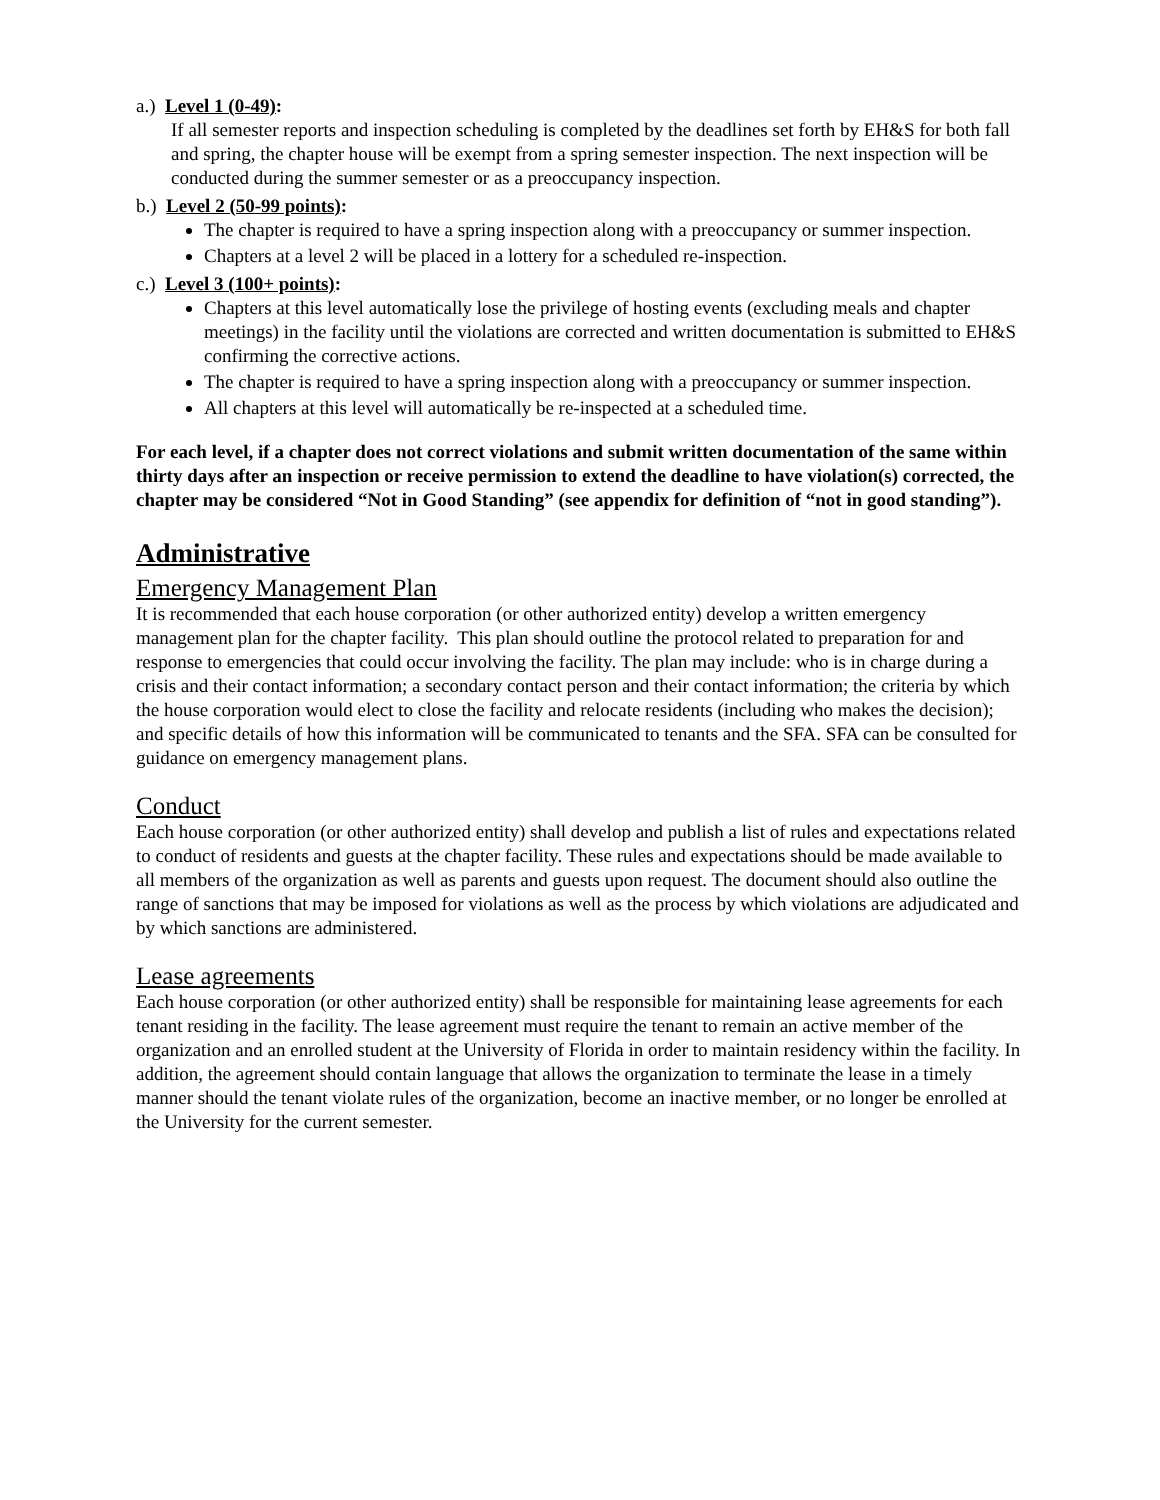a.) Level 1 (0-49):
If all semester reports and inspection scheduling is completed by the deadlines set forth by EH&S for both fall and spring, the chapter house will be exempt from a spring semester inspection. The next inspection will be conducted during the summer semester or as a preoccupancy inspection.
b.) Level 2 (50-99 points):
The chapter is required to have a spring inspection along with a preoccupancy or summer inspection.
Chapters at a level 2 will be placed in a lottery for a scheduled re-inspection.
c.) Level 3 (100+ points):
Chapters at this level automatically lose the privilege of hosting events (excluding meals and chapter meetings) in the facility until the violations are corrected and written documentation is submitted to EH&S confirming the corrective actions.
The chapter is required to have a spring inspection along with a preoccupancy or summer inspection.
All chapters at this level will automatically be re-inspected at a scheduled time.
For each level, if a chapter does not correct violations and submit written documentation of the same within thirty days after an inspection or receive permission to extend the deadline to have violation(s) corrected, the chapter may be considered “Not in Good Standing” (see appendix for definition of “not in good standing”).
Administrative
Emergency Management Plan
It is recommended that each house corporation (or other authorized entity) develop a written emergency management plan for the chapter facility. This plan should outline the protocol related to preparation for and response to emergencies that could occur involving the facility. The plan may include: who is in charge during a crisis and their contact information; a secondary contact person and their contact information; the criteria by which the house corporation would elect to close the facility and relocate residents (including who makes the decision); and specific details of how this information will be communicated to tenants and the SFA. SFA can be consulted for guidance on emergency management plans.
Conduct
Each house corporation (or other authorized entity) shall develop and publish a list of rules and expectations related to conduct of residents and guests at the chapter facility. These rules and expectations should be made available to all members of the organization as well as parents and guests upon request. The document should also outline the range of sanctions that may be imposed for violations as well as the process by which violations are adjudicated and by which sanctions are administered.
Lease agreements
Each house corporation (or other authorized entity) shall be responsible for maintaining lease agreements for each tenant residing in the facility. The lease agreement must require the tenant to remain an active member of the organization and an enrolled student at the University of Florida in order to maintain residency within the facility. In addition, the agreement should contain language that allows the organization to terminate the lease in a timely manner should the tenant violate rules of the organization, become an inactive member, or no longer be enrolled at the University for the current semester.